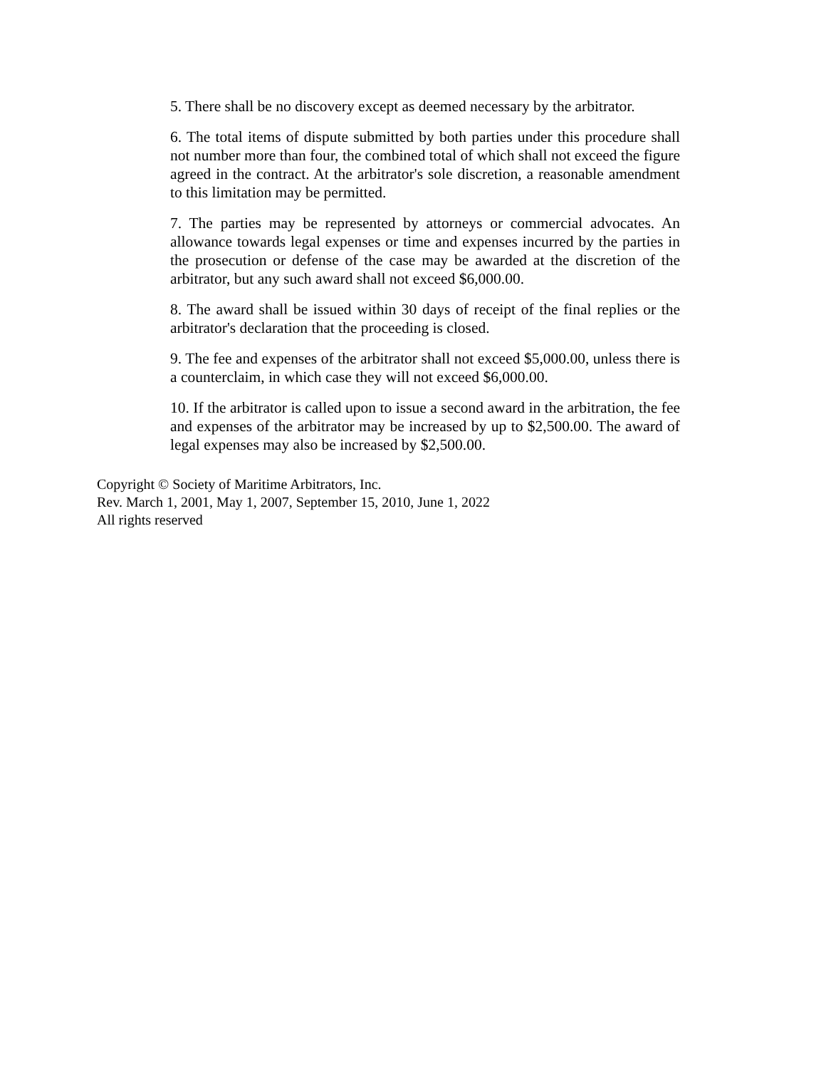5. There shall be no discovery except as deemed necessary by the arbitrator.
6. The total items of dispute submitted by both parties under this procedure shall not number more than four, the combined total of which shall not exceed the figure agreed in the contract. At the arbitrator's sole discretion, a reasonable amendment to this limitation may be permitted.
7. The parties may be represented by attorneys or commercial advocates. An allowance towards legal expenses or time and expenses incurred by the parties in the prosecution or defense of the case may be awarded at the discretion of the arbitrator, but any such award shall not exceed $6,000.00.
8. The award shall be issued within 30 days of receipt of the final replies or the arbitrator's declaration that the proceeding is closed.
9. The fee and expenses of the arbitrator shall not exceed $5,000.00, unless there is a counterclaim, in which case they will not exceed $6,000.00.
10. If the arbitrator is called upon to issue a second award in the arbitration, the fee and expenses of the arbitrator may be increased by up to $2,500.00. The award of legal expenses may also be increased by $2,500.00.
Copyright © Society of Maritime Arbitrators, Inc.
Rev. March 1, 2001, May 1, 2007, September 15, 2010, June 1, 2022
All rights reserved